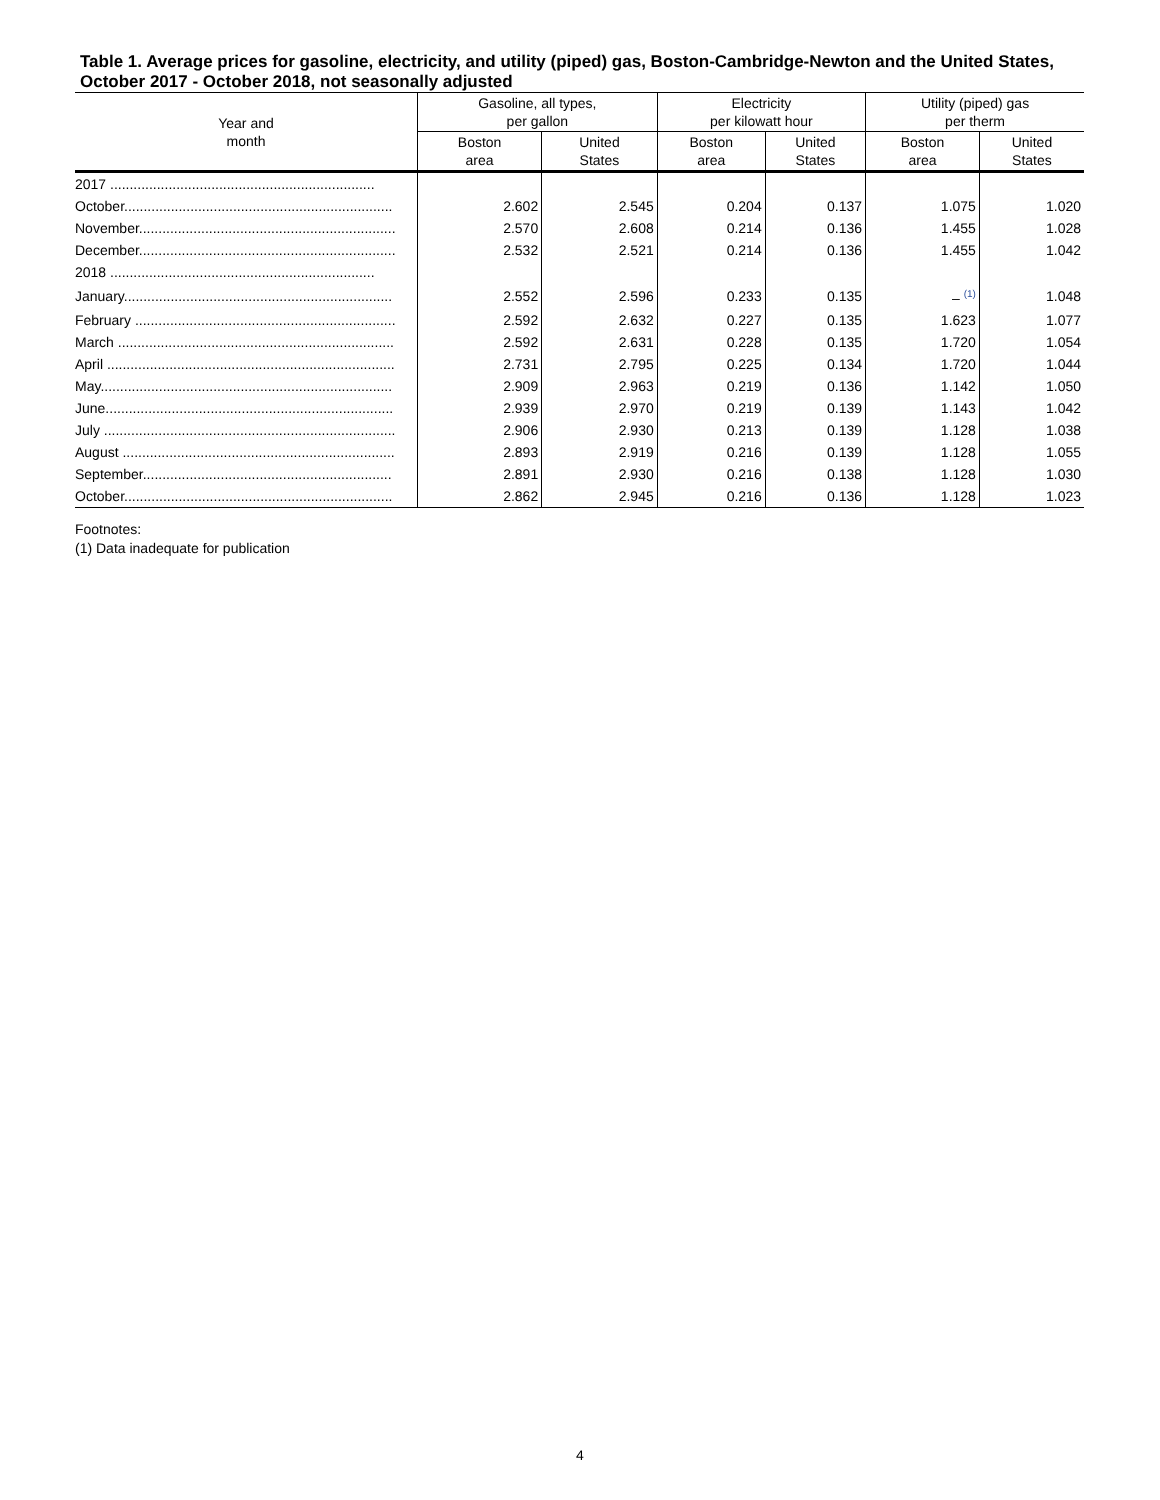Table 1. Average prices for gasoline, electricity, and utility (piped) gas, Boston-Cambridge-Newton and the United States, October 2017 - October 2018, not seasonally adjusted
| Year and month | Gasoline, all types, per gallon | | Electricity per kilowatt hour | | Utility (piped) gas per therm | |
| --- | --- | --- | --- | --- | --- | --- |
| | Boston area | United States | Boston area | United States | Boston area | United States |
| 2017 .................................................................... | | | | | | |
| October..................................................................... | 2.602 | 2.545 | 0.204 | 0.137 | 1.075 | 1.020 |
| November.................................................................. | 2.570 | 2.608 | 0.214 | 0.136 | 1.455 | 1.028 |
| December.................................................................. | 2.532 | 2.521 | 0.214 | 0.136 | 1.455 | 1.042 |
| 2018 .................................................................... | | | | | | |
| January..................................................................... | 2.552 | 2.596 | 0.233 | 0.135 | – <sup>(1)</sup> | 1.048 |
| February ................................................................... | 2.592 | 2.632 | 0.227 | 0.135 | 1.623 | 1.077 |
| March ....................................................................... | 2.592 | 2.631 | 0.228 | 0.135 | 1.720 | 1.054 |
| April .......................................................................... | 2.731 | 2.795 | 0.225 | 0.134 | 1.720 | 1.044 |
| May........................................................................... | 2.909 | 2.963 | 0.219 | 0.136 | 1.142 | 1.050 |
| June.......................................................................... | 2.939 | 2.970 | 0.219 | 0.139 | 1.143 | 1.042 |
| July ........................................................................... | 2.906 | 2.930 | 0.213 | 0.139 | 1.128 | 1.038 |
| August ...................................................................... | 2.893 | 2.919 | 0.216 | 0.139 | 1.128 | 1.055 |
| September................................................................ | 2.891 | 2.930 | 0.216 | 0.138 | 1.128 | 1.030 |
| October..................................................................... | 2.862 | 2.945 | 0.216 | 0.136 | 1.128 | 1.023 |
Footnotes:
(1) Data inadequate for publication
4